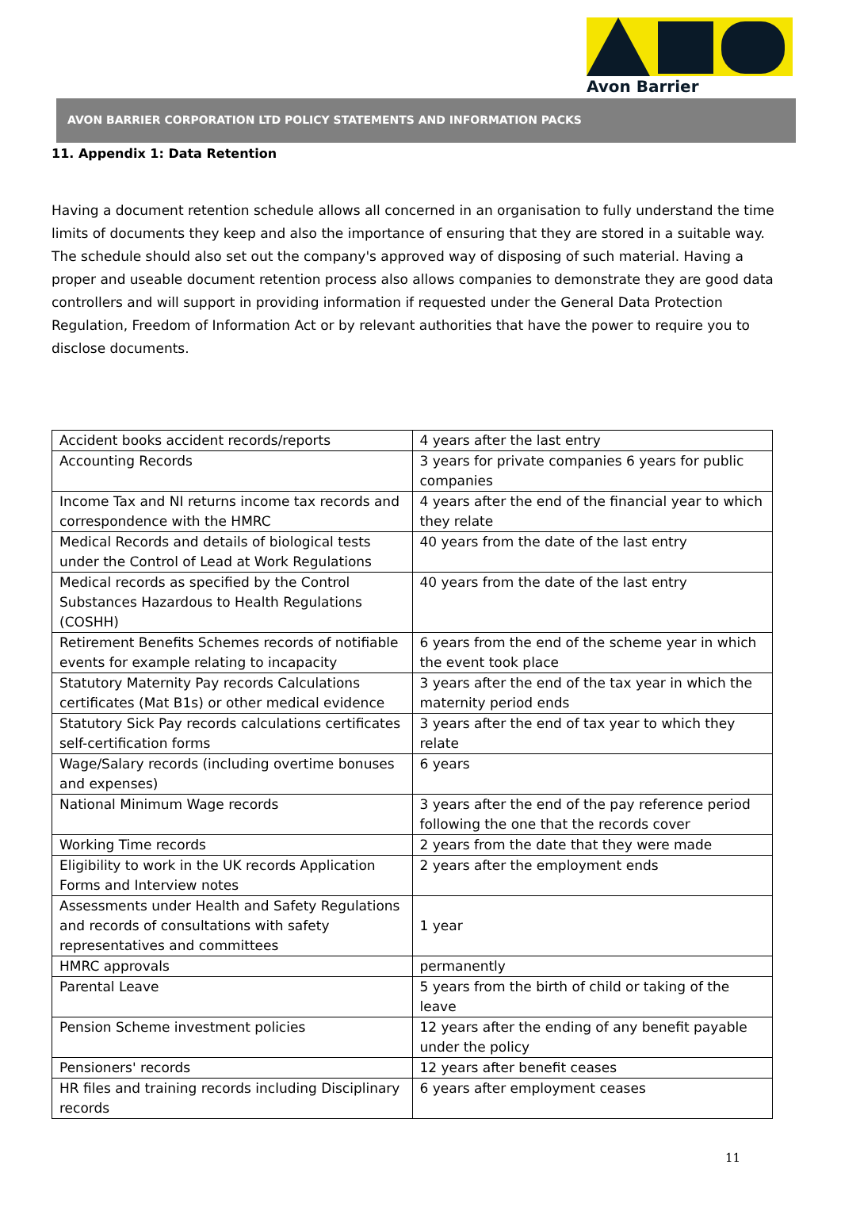Avon Barrier
AVON BARRIER CORPORATION LTD POLICY STATEMENTS AND INFORMATION PACKS
11. Appendix 1: Data Retention
Having a document retention schedule allows all concerned in an organisation to fully understand the time limits of documents they keep and also the importance of ensuring that they are stored in a suitable way. The schedule should also set out the company's approved way of disposing of such material. Having a proper and useable document retention process also allows companies to demonstrate they are good data controllers and will support in providing information if requested under the General Data Protection Regulation, Freedom of Information Act or by relevant authorities that have the power to require you to disclose documents.
| Accident books accident records/reports | 4 years after the last entry |
| Accounting Records | 3 years for private companies 6 years for public companies |
| Income Tax and NI returns income tax records and correspondence with the HMRC | 4 years after the end of the financial year to which they relate |
| Medical Records and details of biological tests under the Control of Lead at Work Regulations | 40 years from the date of the last entry |
| Medical records as specified by the Control Substances Hazardous to Health Regulations (COSHH) | 40 years from the date of the last entry |
| Retirement Benefits Schemes records of notifiable events for example relating to incapacity | 6 years from the end of the scheme year in which the event took place |
| Statutory Maternity Pay records Calculations certificates (Mat B1s) or other medical evidence | 3 years after the end of the tax year in which the maternity period ends |
| Statutory Sick Pay records calculations certificates self-certification forms | 3 years after the end of tax year to which they relate |
| Wage/Salary records (including overtime bonuses and expenses) | 6 years |
| National Minimum Wage records | 3 years after the end of the pay reference period following the one that the records cover |
| Working Time records | 2 years from the date that they were made |
| Eligibility to work in the UK records Application Forms and Interview notes | 2 years after the employment ends |
| Assessments under Health and Safety Regulations and records of consultations with safety representatives and committees | 1 year |
| HMRC approvals | permanently |
| Parental Leave | 5 years from the birth of child or taking of the leave |
| Pension Scheme investment policies | 12 years after the ending of any benefit payable under the policy |
| Pensioners' records | 12 years after benefit ceases |
| HR files and training records including Disciplinary records | 6 years after employment ceases |
11